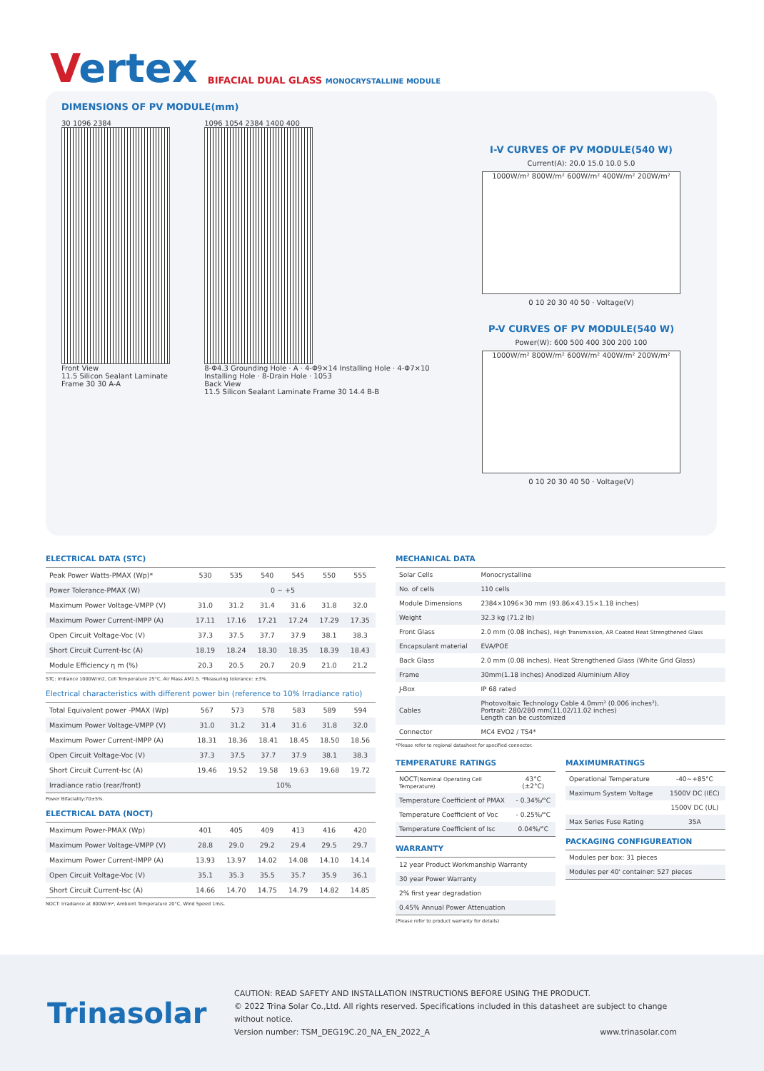Vertex
BIFACIAL DUAL GLASS MONOCRYSTALLINE MODULE
DIMENSIONS OF PV MODULE(mm)
30 1096 2384
Front View
11.5 Silicon Sealant Laminate Frame 30 30 A-A
1096 1054 2384 1400 400
8-Φ4.3 Grounding Hole · A · 4-Φ9×14 Installing Hole · 4-Φ7×10 Installing Hole · 8-Drain Hole · 1053
Back View
11.5 Silicon Sealant Laminate Frame 30 14.4 B-B
I-V CURVES OF PV MODULE(540 W)
Current(A): 20.0 15.0 10.0 5.0
1000W/m² 800W/m² 600W/m² 400W/m² 200W/m²
0 10 20 30 40 50 · Voltage(V)
P-V CURVES OF PV MODULE(540 W)
Power(W): 600 500 400 300 200 100
1000W/m² 800W/m² 600W/m² 400W/m² 200W/m²
0 10 20 30 40 50 · Voltage(V)
ELECTRICAL DATA (STC)
| Peak Power Watts-PMAX (Wp)* | 530 | 535 | 540 | 545 | 550 | 555 |
| Power Tolerance-PMAX (W) | 0 ~ +5 | | | | | |
| Maximum Power Voltage-VMPP (V) | 31.0 | 31.2 | 31.4 | 31.6 | 31.8 | 32.0 |
| Maximum Power Current-IMPP (A) | 17.11 | 17.16 | 17.21 | 17.24 | 17.29 | 17.35 |
| Open Circuit Voltage-Voc (V) | 37.3 | 37.5 | 37.7 | 37.9 | 38.1 | 38.3 |
| Short Circuit Current-Isc (A) | 18.19 | 18.24 | 18.30 | 18.35 | 18.39 | 18.43 |
| Module Efficiency η m (%) | 20.3 | 20.5 | 20.7 | 20.9 | 21.0 | 21.2 |
STC: Irrdiance 1000W/m2, Cell Temperature 25°C, Air Mass AM1.5. *Measuring tolerance: ±3%.
Electrical characteristics with different power bin (reference to 10% Irradiance ratio)
| Total Equivalent power -PMAX (Wp) | 567 | 573 | 578 | 583 | 589 | 594 |
| Maximum Power Voltage-VMPP (V) | 31.0 | 31.2 | 31.4 | 31.6 | 31.8 | 32.0 |
| Maximum Power Current-IMPP (A) | 18.31 | 18.36 | 18.41 | 18.45 | 18.50 | 18.56 |
| Open Circuit Voltage-Voc (V) | 37.3 | 37.5 | 37.7 | 37.9 | 38.1 | 38.3 |
| Short Circuit Current-Isc (A) | 19.46 | 19.52 | 19.58 | 19.63 | 19.68 | 19.72 |
| Irradiance ratio (rear/front) | 10% | | | | | |
Power Bifaciality:70±5%.
ELECTRICAL DATA (NOCT)
| Maximum Power-PMAX (Wp) | 401 | 405 | 409 | 413 | 416 | 420 |
| Maximum Power Voltage-VMPP (V) | 28.8 | 29.0 | 29.2 | 29.4 | 29.5 | 29.7 |
| Maximum Power Current-IMPP (A) | 13.93 | 13.97 | 14.02 | 14.08 | 14.10 | 14.14 |
| Open Circuit Voltage-Voc (V) | 35.1 | 35.3 | 35.5 | 35.7 | 35.9 | 36.1 |
| Short Circuit Current-Isc (A) | 14.66 | 14.70 | 14.75 | 14.79 | 14.82 | 14.85 |
NOCT: Irradiance at 800W/m², Ambient Temperature 20°C, Wind Speed 1m/s.
MECHANICAL DATA
| Solar Cells | Monocrystalline |
| No. of cells | 110 cells |
| Module Dimensions | 2384×1096×30 mm (93.86×43.15×1.18 inches) |
| Weight | 32.3 kg (71.2 lb) |
| Front Glass | 2.0 mm (0.08 inches), High Transmission, AR Coated Heat Strengthened Glass |
| Encapsulant material | EVA/POE |
| Back Glass | 2.0 mm (0.08 inches), Heat Strengthened Glass (White Grid Glass) |
| Frame | 30mm(1.18 inches) Anodized Aluminium Alloy |
| J-Box | IP 68 rated |
| Cables | Photovoltaic Technology Cable 4.0mm² (0.006 inches²), Portrait: 280/280 mm(11.02/11.02 inches) Length can be customized |
| Connector | MC4 EVO2 / TS4* |
*Please refer to regional datasheet for specified connector.
TEMPERATURE RATINGS
| NOCT (Nominal Operating Cell Temperature) | 43°C (±2°C) |
| Temperature Coefficient of PMAX | - 0.34%/°C |
| Temperature Coefficient of Voc | - 0.25%/°C |
| Temperature Coefficient of Isc | 0.04%/°C |
WARRANTY
| 12 year Product Workmanship Warranty |
| 30 year Power Warranty |
| 2% first year degradation |
| 0.45% Annual Power Attenuation |
(Please refer to product warranty for details)
MAXIMUMRATINGS
| Operational Temperature | -40~+85°C |
| Maximum System Voltage | 1500V DC (IEC) |
| | 1500V DC (UL) |
| Max Series Fuse Rating | 35A |
PACKAGING CONFIGUREATION
| Modules per box: 31 pieces |
| Modules per 40' container: 527 pieces |
Trinasolar
CAUTION: READ SAFETY AND INSTALLATION INSTRUCTIONS BEFORE USING THE PRODUCT.
© 2022 Trina Solar Co.,Ltd. All rights reserved. Specifications included in this datasheet are subject to change without notice.
Version number: TSM_DEG19C.20_NA_EN_2022_A www.trinasolar.com